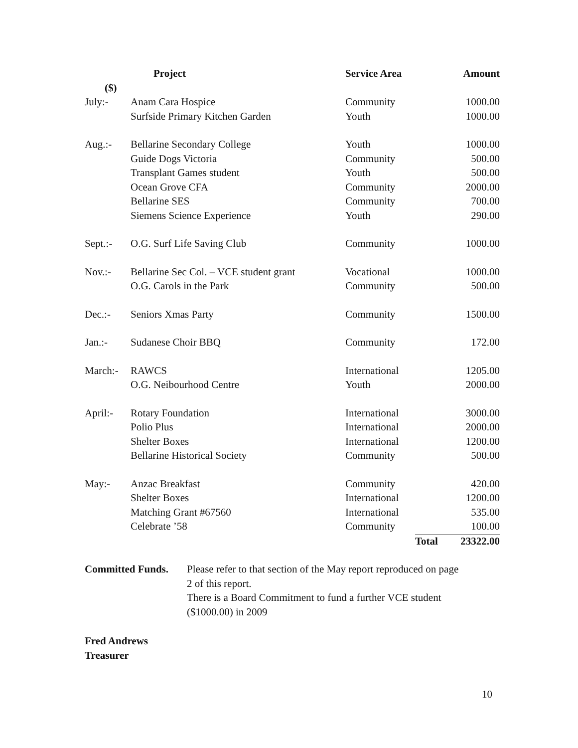| | Project | Service Area | | Amount |
| --- | --- | --- | --- | --- |
| ($) | | | | |
| July:- | Anam Cara Hospice | Community | | 1000.00 |
| | Surfside Primary Kitchen Garden | Youth | | 1000.00 |
| Aug.:- | Bellarine Secondary College | Youth | | 1000.00 |
| | Guide Dogs Victoria | Community | | 500.00 |
| | Transplant Games student | Youth | | 500.00 |
| | Ocean Grove CFA | Community | | 2000.00 |
| | Bellarine SES | Community | | 700.00 |
| | Siemens Science Experience | Youth | | 290.00 |
| Sept.:- | O.G. Surf Life Saving Club | Community | | 1000.00 |
| Nov.:- | Bellarine Sec Col. – VCE student grant | Vocational | | 1000.00 |
| | O.G. Carols in the Park | Community | | 500.00 |
| Dec.:- | Seniors Xmas Party | Community | | 1500.00 |
| Jan.:- | Sudanese Choir BBQ | Community | | 172.00 |
| March:- | RAWCS | International | | 1205.00 |
| | O.G. Neibourhood Centre | Youth | | 2000.00 |
| April:- | Rotary Foundation | International | | 3000.00 |
| | Polio Plus | International | | 2000.00 |
| | Shelter Boxes | International | | 1200.00 |
| | Bellarine Historical Society | Community | | 500.00 |
| May:- | Anzac Breakfast | Community | | 420.00 |
| | Shelter Boxes | International | | 1200.00 |
| | Matching Grant #67560 | International | | 535.00 |
| | Celebrate ’58 | Community | | 100.00 |
| | | | Total | 23322.00 |
Committed Funds. Please refer to that section of the May report reproduced on page 2 of this report.
There is a Board Commitment to fund a further VCE student ($1000.00) in 2009
Fred Andrews
Treasurer
10